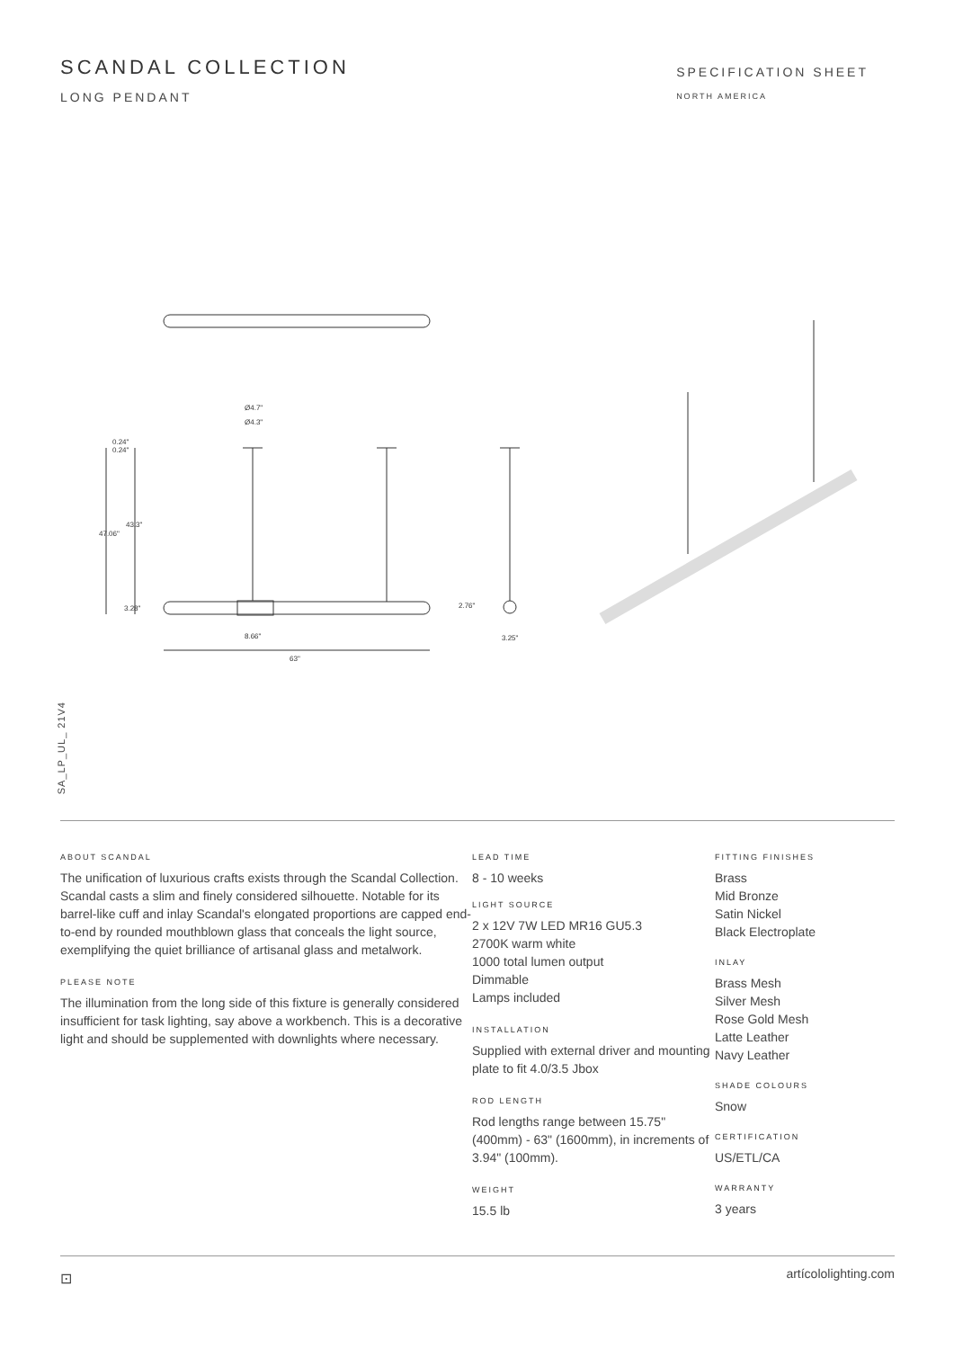SCANDAL COLLECTION
LONG PENDANT
SPECIFICATION SHEET
NORTH AMERICA
Ø4.7"
Ø4.3"
0.24"
0.24"
47.06"
43.3"
3.28"
8.66"
63"
2.76"
3.25"
SA_LP_UL_ 21V4
ABOUT SCANDAL
The unification of luxurious crafts exists through the Scandal Collection. Scandal casts a slim and finely considered silhouette. Notable for its barrel-like cuff and inlay Scandal's elongated proportions are capped end-to-end by rounded mouthblown glass that conceals the light source, exemplifying the quiet brilliance of artisanal glass and metalwork.
PLEASE NOTE
The illumination from the long side of this fixture is generally considered insufficient for task lighting, say above a workbench. This is a decorative light and should be supplemented with downlights where necessary.
LEAD TIME
8 - 10 weeks
LIGHT SOURCE
2 x 12V 7W LED MR16 GU5.3
2700K warm white
1000 total lumen output
Dimmable
Lamps included
INSTALLATION
Supplied with external driver and mounting plate to fit 4.0/3.5 Jbox
ROD LENGTH
Rod lengths range between 15.75" (400mm) - 63" (1600mm), in increments of 3.94" (100mm).
WEIGHT
15.5 lb
FITTING FINISHES
Brass
Mid Bronze
Satin Nickel
Black Electroplate
INLAY
Brass Mesh
Silver Mesh
Rose Gold Mesh
Latte Leather
Navy Leather
SHADE COLOURS
Snow
CERTIFICATION
US/ETL/CA
WARRANTY
3 years
⊡ artícololighting.com